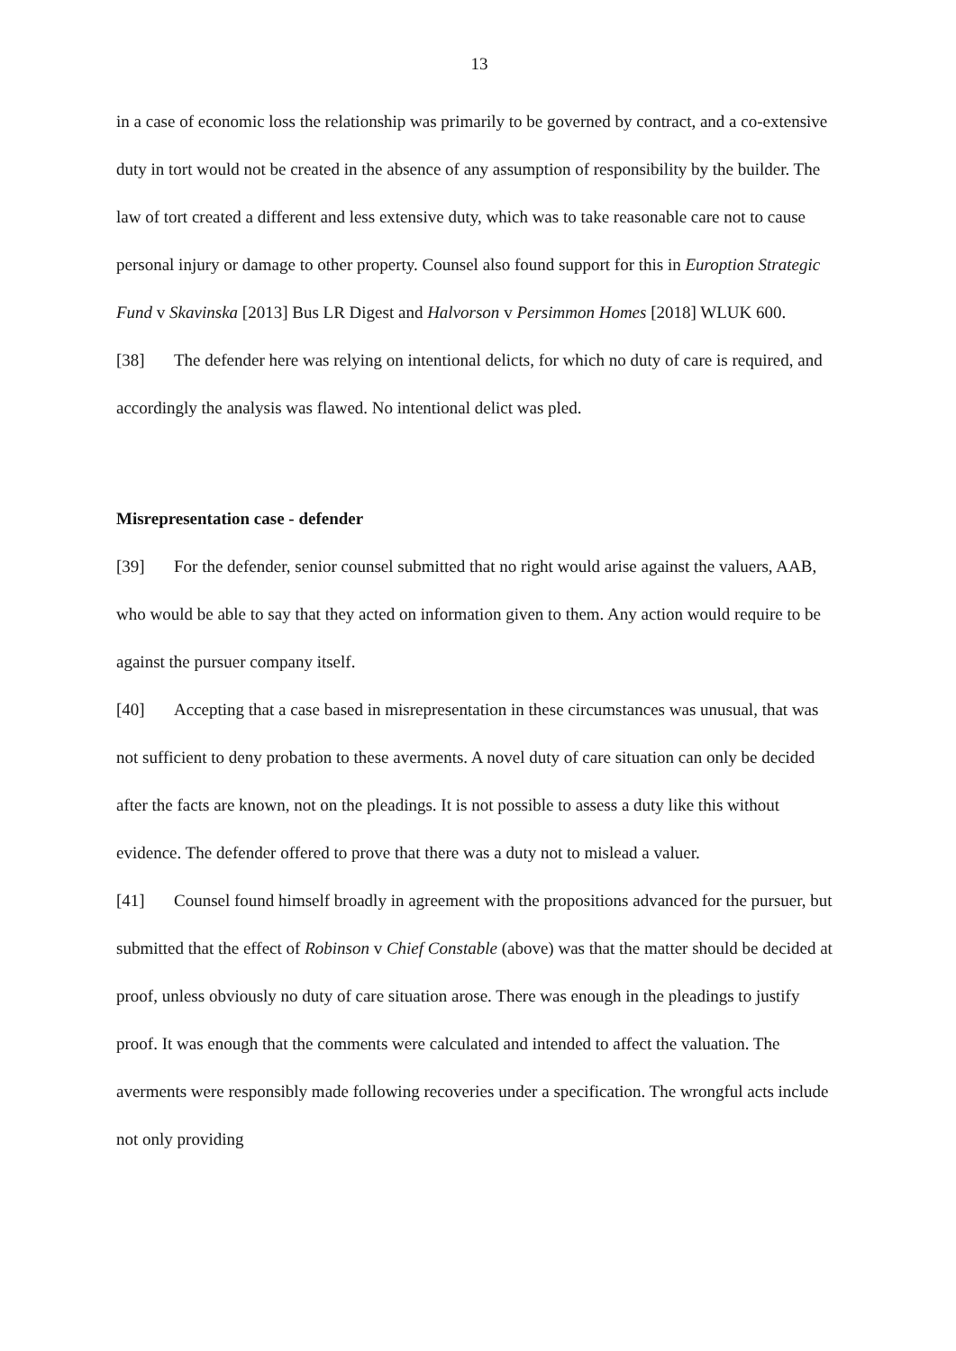13
in a case of economic loss the relationship was primarily to be governed by contract, and a co-extensive duty in tort would not be created in the absence of any assumption of responsibility by the builder. The law of tort created a different and less extensive duty, which was to take reasonable care not to cause personal injury or damage to other property. Counsel also found support for this in Euroption Strategic Fund v Skavinska [2013] Bus LR Digest and Halvorson v Persimmon Homes [2018] WLUK 600.
[38] The defender here was relying on intentional delicts, for which no duty of care is required, and accordingly the analysis was flawed. No intentional delict was pled.
Misrepresentation case - defender
[39] For the defender, senior counsel submitted that no right would arise against the valuers, AAB, who would be able to say that they acted on information given to them. Any action would require to be against the pursuer company itself.
[40] Accepting that a case based in misrepresentation in these circumstances was unusual, that was not sufficient to deny probation to these averments. A novel duty of care situation can only be decided after the facts are known, not on the pleadings. It is not possible to assess a duty like this without evidence. The defender offered to prove that there was a duty not to mislead a valuer.
[41] Counsel found himself broadly in agreement with the propositions advanced for the pursuer, but submitted that the effect of Robinson v Chief Constable (above) was that the matter should be decided at proof, unless obviously no duty of care situation arose. There was enough in the pleadings to justify proof. It was enough that the comments were calculated and intended to affect the valuation. The averments were responsibly made following recoveries under a specification. The wrongful acts include not only providing